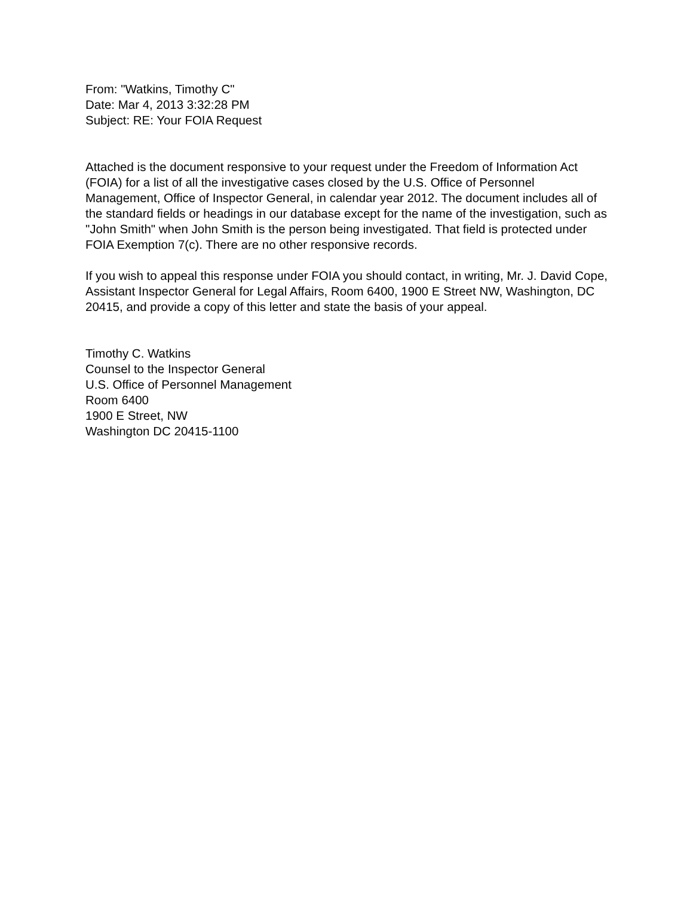From: "Watkins, Timothy C"
Date: Mar 4, 2013 3:32:28 PM
Subject: RE: Your FOIA Request
Attached is the document responsive to your request under the Freedom of Information Act (FOIA) for a list of all the investigative cases closed by the U.S. Office of Personnel Management, Office of Inspector General, in calendar year 2012. The document includes all of the standard fields or headings in our database except for the name of the investigation, such as "John Smith" when John Smith is the person being investigated. That field is protected under FOIA Exemption 7(c). There are no other responsive records.
If you wish to appeal this response under FOIA you should contact, in writing, Mr. J. David Cope, Assistant Inspector General for Legal Affairs, Room 6400, 1900 E Street NW, Washington, DC 20415, and provide a copy of this letter and state the basis of your appeal.
Timothy C. Watkins
Counsel to the Inspector General
U.S. Office of Personnel Management
Room 6400
1900 E Street, NW
Washington DC 20415-1100